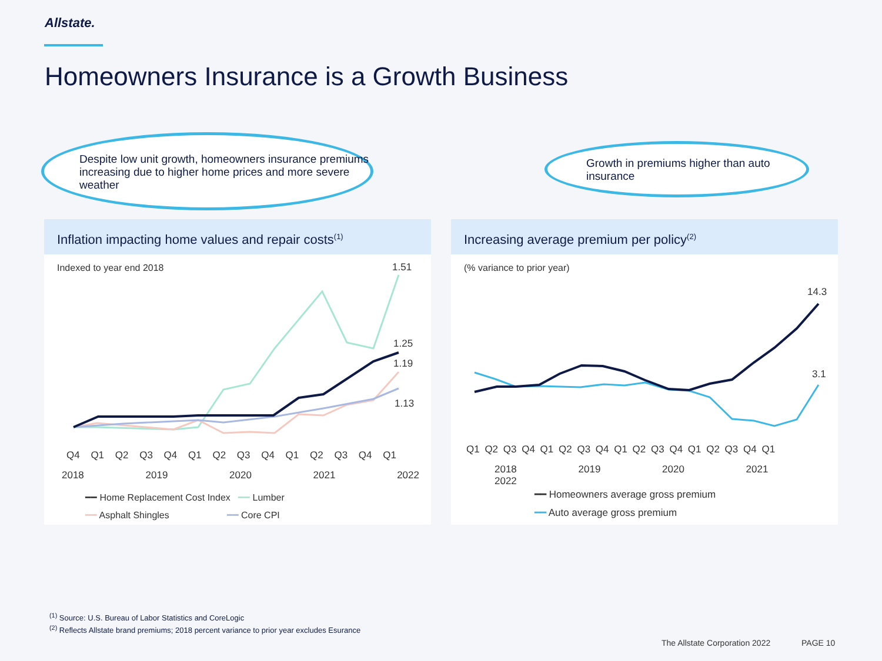Allstate.
Homeowners Insurance is a Growth Business
Despite low unit growth, homeowners insurance premiums increasing due to higher home prices and more severe weather
Growth in premiums higher than auto insurance
Inflation impacting home values and repair costs<sup>(1)</sup>
Indexed to year end 2018
1.51
1.25
1.19
1.13
Q4 Q1 Q2 Q3 Q4 Q1 Q2 Q3 Q4 Q1 Q2 Q3 Q4 Q1
2018 2019 2020 2021 2022
━━ Home Replacement Cost Index ━━ Lumber
━━ Asphalt Shingles ━━ Core CPI
Increasing average premium per policy<sup>(2)</sup>
(% variance to prior year)
14.3
3.1
Q1 Q2 Q3 Q4 Q1 Q2 Q3 Q4 Q1 Q2 Q3 Q4 Q1 Q2 Q3 Q4 Q1
2018 2019 2020 2021 2022
━━ Homeowners average gross premium
━━ Auto average gross premium
<sup>(1)</sup> Source: U.S. Bureau of Labor Statistics and CoreLogic
<sup>(2)</sup> Reflects Allstate brand premiums; 2018 percent variance to prior year excludes Esurance
The Allstate Corporation 2022 PAGE 10